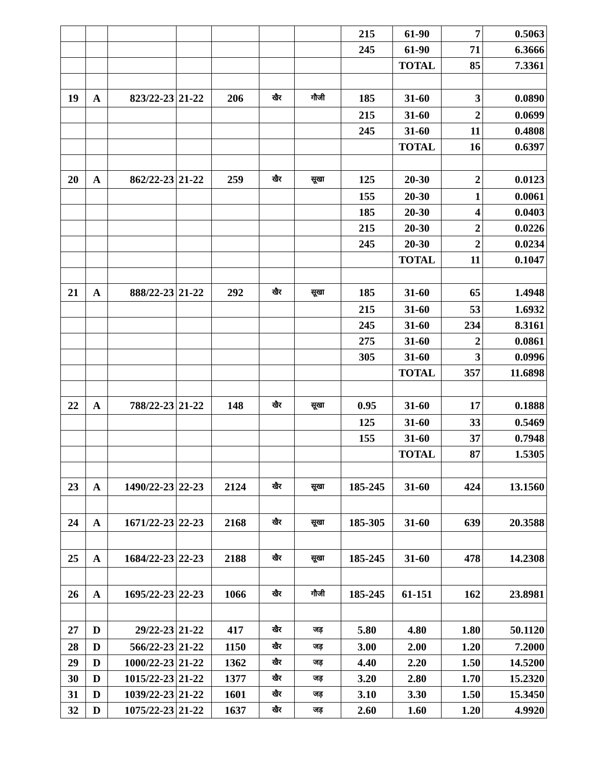| | | | | | | | 215 | 61-90 | 7 | 0.5063 |
| | | | | | | | 245 | 61-90 | 71 | 6.3666 |
| | | | | | | | | TOTAL | 85 | 7.3361 |
| 19 | A | 823/22-23 | 21-22 | 206 | खैर | गौजी | 185 | 31-60 | 3 | 0.0890 |
| | | | | | | | 215 | 31-60 | 2 | 0.0699 |
| | | | | | | | 245 | 31-60 | 11 | 0.4808 |
| | | | | | | | | TOTAL | 16 | 0.6397 |
| 20 | A | 862/22-23 | 21-22 | 259 | खैर | सूखा | 125 | 20-30 | 2 | 0.0123 |
| | | | | | | | 155 | 20-30 | 1 | 0.0061 |
| | | | | | | | 185 | 20-30 | 4 | 0.0403 |
| | | | | | | | 215 | 20-30 | 2 | 0.0226 |
| | | | | | | | 245 | 20-30 | 2 | 0.0234 |
| | | | | | | | | TOTAL | 11 | 0.1047 |
| 21 | A | 888/22-23 | 21-22 | 292 | खैर | सूखा | 185 | 31-60 | 65 | 1.4948 |
| | | | | | | | 215 | 31-60 | 53 | 1.6932 |
| | | | | | | | 245 | 31-60 | 234 | 8.3161 |
| | | | | | | | 275 | 31-60 | 2 | 0.0861 |
| | | | | | | | 305 | 31-60 | 3 | 0.0996 |
| | | | | | | | | TOTAL | 357 | 11.6898 |
| 22 | A | 788/22-23 | 21-22 | 148 | खैर | सूखा | 0.95 | 31-60 | 17 | 0.1888 |
| | | | | | | | 125 | 31-60 | 33 | 0.5469 |
| | | | | | | | 155 | 31-60 | 37 | 0.7948 |
| | | | | | | | | TOTAL | 87 | 1.5305 |
| 23 | A | 1490/22-23 | 22-23 | 2124 | खैर | सूखा | 185-245 | 31-60 | 424 | 13.1560 |
| 24 | A | 1671/22-23 | 22-23 | 2168 | खैर | सूखा | 185-305 | 31-60 | 639 | 20.3588 |
| 25 | A | 1684/22-23 | 22-23 | 2188 | खैर | सूखा | 185-245 | 31-60 | 478 | 14.2308 |
| 26 | A | 1695/22-23 | 22-23 | 1066 | खैर | गौजी | 185-245 | 61-151 | 162 | 23.8981 |
| 27 | D | 29/22-23 | 21-22 | 417 | खैर | जड़ | 5.80 | 4.80 | 1.80 | 50.1120 |
| 28 | D | 566/22-23 | 21-22 | 1150 | खैर | जड़ | 3.00 | 2.00 | 1.20 | 7.2000 |
| 29 | D | 1000/22-23 | 21-22 | 1362 | खैर | जड़ | 4.40 | 2.20 | 1.50 | 14.5200 |
| 30 | D | 1015/22-23 | 21-22 | 1377 | खैर | जड़ | 3.20 | 2.80 | 1.70 | 15.2320 |
| 31 | D | 1039/22-23 | 21-22 | 1601 | खैर | जड़ | 3.10 | 3.30 | 1.50 | 15.3450 |
| 32 | D | 1075/22-23 | 21-22 | 1637 | खैर | जड़ | 2.60 | 1.60 | 1.20 | 4.9920 |